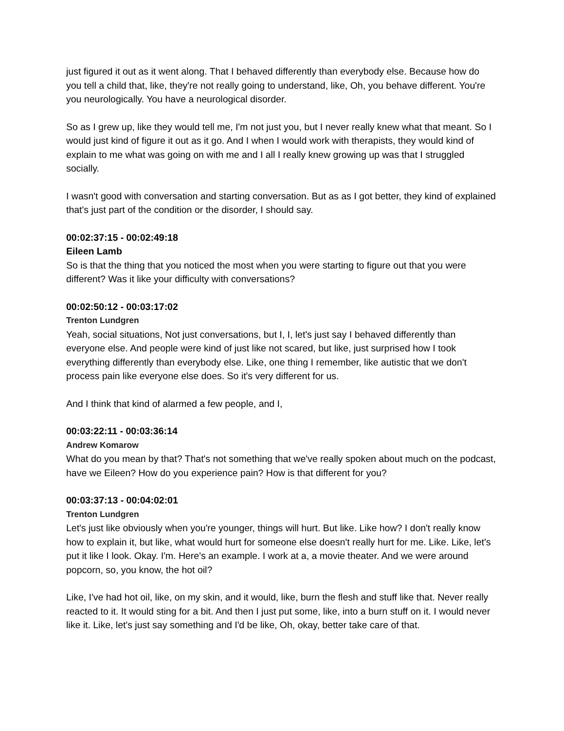just figured it out as it went along. That I behaved differently than everybody else. Because how do you tell a child that, like, they're not really going to understand, like, Oh, you behave different. You're you neurologically. You have a neurological disorder.
So as I grew up, like they would tell me, I'm not just you, but I never really knew what that meant. So I would just kind of figure it out as it go. And I when I would work with therapists, they would kind of explain to me what was going on with me and I all I really knew growing up was that I struggled socially.
I wasn't good with conversation and starting conversation. But as as I got better, they kind of explained that's just part of the condition or the disorder, I should say.
00:02:37:15 - 00:02:49:18
Eileen Lamb
So is that the thing that you noticed the most when you were starting to figure out that you were different? Was it like your difficulty with conversations?
00:02:50:12 - 00:03:17:02
Trenton Lundgren
Yeah, social situations, Not just conversations, but I, I, let's just say I behaved differently than everyone else. And people were kind of just like not scared, but like, just surprised how I took everything differently than everybody else. Like, one thing I remember, like autistic that we don't process pain like everyone else does. So it's very different for us.
And I think that kind of alarmed a few people, and I,
00:03:22:11 - 00:03:36:14
Andrew Komarow
What do you mean by that? That's not something that we've really spoken about much on the podcast, have we Eileen? How do you experience pain? How is that different for you?
00:03:37:13 - 00:04:02:01
Trenton Lundgren
Let's just like obviously when you're younger, things will hurt. But like. Like how? I don't really know how to explain it, but like, what would hurt for someone else doesn't really hurt for me. Like. Like, let's put it like I look. Okay. I'm. Here's an example. I work at a, a movie theater. And we were around popcorn, so, you know, the hot oil?
Like, I've had hot oil, like, on my skin, and it would, like, burn the flesh and stuff like that. Never really reacted to it. It would sting for a bit. And then I just put some, like, into a burn stuff on it. I would never like it. Like, let's just say something and I'd be like, Oh, okay, better take care of that.